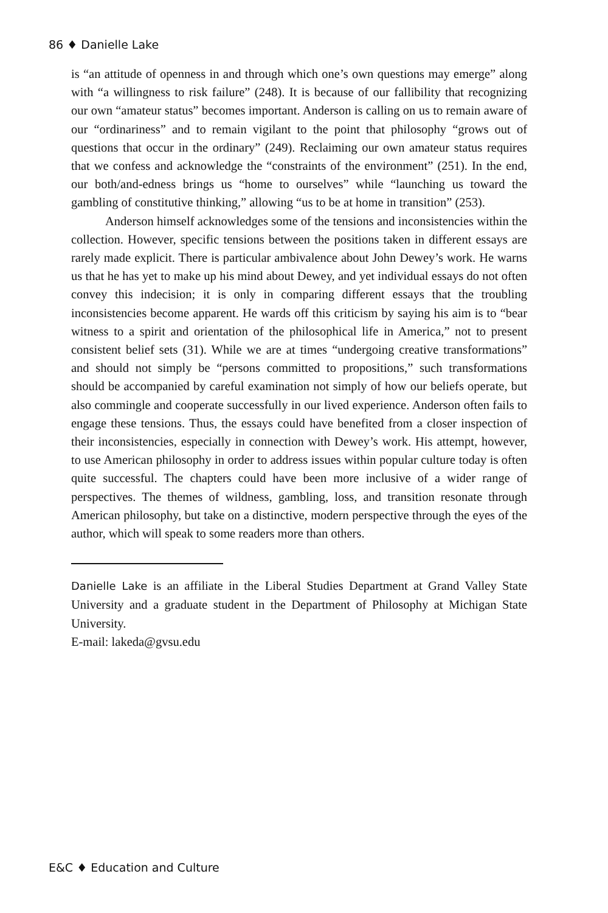86 ♦ Danielle Lake
is “an attitude of openness in and through which one’s own questions may emerge” along with “a willingness to risk failure” (248). It is because of our fallibility that recognizing our own “amateur status” becomes important. Anderson is calling on us to remain aware of our “ordinariness” and to remain vigilant to the point that philosophy “grows out of questions that occur in the ordinary” (249). Reclaiming our own amateur status requires that we confess and acknowledge the “constraints of the environment” (251). In the end, our both/and-edness brings us “home to ourselves” while “launching us toward the gambling of constitutive thinking,” allowing “us to be at home in transition” (253).
Anderson himself acknowledges some of the tensions and inconsistencies within the collection. However, specific tensions between the positions taken in different essays are rarely made explicit. There is particular ambivalence about John Dewey’s work. He warns us that he has yet to make up his mind about Dewey, and yet individual essays do not often convey this indecision; it is only in comparing different essays that the troubling inconsistencies become apparent. He wards off this criticism by saying his aim is to “bear witness to a spirit and orientation of the philosophical life in America,” not to present consistent belief sets (31). While we are at times “undergoing creative transformations” and should not simply be “persons committed to propositions,” such transformations should be accompanied by careful examination not simply of how our beliefs operate, but also commingle and cooperate successfully in our lived experience. Anderson often fails to engage these tensions. Thus, the essays could have benefited from a closer inspection of their inconsistencies, especially in connection with Dewey’s work. His attempt, however, to use American philosophy in order to address issues within popular culture today is often quite successful. The chapters could have been more inclusive of a wider range of perspectives. The themes of wildness, gambling, loss, and transition resonate through American philosophy, but take on a distinctive, modern perspective through the eyes of the author, which will speak to some readers more than others.
Danielle Lake is an affiliate in the Liberal Studies Department at Grand Valley State University and a graduate student in the Department of Philosophy at Michigan State University.
E-mail: lakeda@gvsu.edu
E&C ♦ Education and Culture